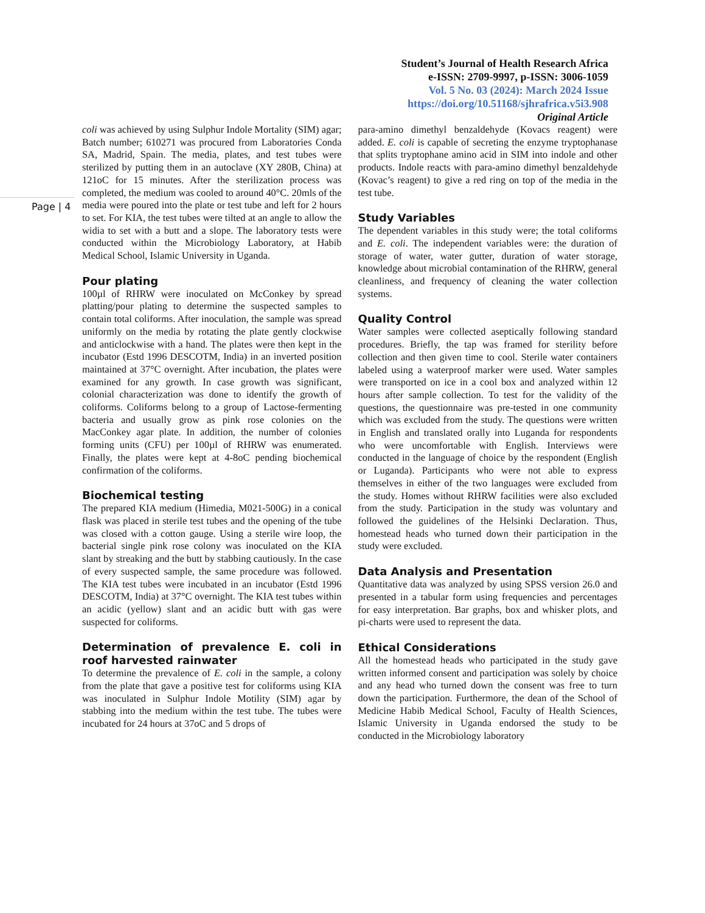Student’s Journal of Health Research Africa
e-ISSN: 2709-9997, p-ISSN: 3006-1059
Vol. 5 No. 03 (2024): March 2024 Issue
https://doi.org/10.51168/sjhrafrica.v5i3.908
Original Article
Page | 4
coli was achieved by using Sulphur Indole Mortality (SIM) agar; Batch number; 610271 was procured from Laboratories Conda SA, Madrid, Spain. The media, plates, and test tubes were sterilized by putting them in an autoclave (XY 280B, China) at 121oC for 15 minutes. After the sterilization process was completed, the medium was cooled to around 40°C. 20mls of the media were poured into the plate or test tube and left for 2 hours to set. For KIA, the test tubes were tilted at an angle to allow the widia to set with a butt and a slope. The laboratory tests were conducted within the Microbiology Laboratory, at Habib Medical School, Islamic University in Uganda.
Pour plating
100µl of RHRW were inoculated on McConkey by spread platting/pour plating to determine the suspected samples to contain total coliforms. After inoculation, the sample was spread uniformly on the media by rotating the plate gently clockwise and anticlockwise with a hand. The plates were then kept in the incubator (Estd 1996 DESCOTM, India) in an inverted position maintained at 37°C overnight. After incubation, the plates were examined for any growth. In case growth was significant, colonial characterization was done to identify the growth of coliforms. Coliforms belong to a group of Lactose-fermenting bacteria and usually grow as pink rose colonies on the MacConkey agar plate. In addition, the number of colonies forming units (CFU) per 100µl of RHRW was enumerated. Finally, the plates were kept at 4-8oC pending biochemical confirmation of the coliforms.
Biochemical testing
The prepared KIA medium (Himedia, M021-500G) in a conical flask was placed in sterile test tubes and the opening of the tube was closed with a cotton gauge. Using a sterile wire loop, the bacterial single pink rose colony was inoculated on the KIA slant by streaking and the butt by stabbing cautiously. In the case of every suspected sample, the same procedure was followed. The KIA test tubes were incubated in an incubator (Estd 1996 DESCOTM, India) at 37°C overnight. The KIA test tubes within an acidic (yellow) slant and an acidic butt with gas were suspected for coliforms.
Determination of prevalence E. coli in roof harvested rainwater
To determine the prevalence of E. coli in the sample, a colony from the plate that gave a positive test for coliforms using KIA was inoculated in Sulphur Indole Motility (SIM) agar by stabbing into the medium within the test tube. The tubes were incubated for 24 hours at 37oC and 5 drops of
para-amino dimethyl benzaldehyde (Kovacs reagent) were added. E. coli is capable of secreting the enzyme tryptophanase that splits tryptophane amino acid in SIM into indole and other products. Indole reacts with para-amino dimethyl benzaldehyde (Kovac’s reagent) to give a red ring on top of the media in the test tube.
Study Variables
The dependent variables in this study were; the total coliforms and E. coli. The independent variables were: the duration of storage of water, water gutter, duration of water storage, knowledge about microbial contamination of the RHRW, general cleanliness, and frequency of cleaning the water collection systems.
Quality Control
Water samples were collected aseptically following standard procedures. Briefly, the tap was framed for sterility before collection and then given time to cool. Sterile water containers labeled using a waterproof marker were used. Water samples were transported on ice in a cool box and analyzed within 12 hours after sample collection. To test for the validity of the questions, the questionnaire was pre-tested in one community which was excluded from the study. The questions were written in English and translated orally into Luganda for respondents who were uncomfortable with English. Interviews were conducted in the language of choice by the respondent (English or Luganda). Participants who were not able to express themselves in either of the two languages were excluded from the study. Homes without RHRW facilities were also excluded from the study. Participation in the study was voluntary and followed the guidelines of the Helsinki Declaration. Thus, homestead heads who turned down their participation in the study were excluded.
Data Analysis and Presentation
Quantitative data was analyzed by using SPSS version 26.0 and presented in a tabular form using frequencies and percentages for easy interpretation. Bar graphs, box and whisker plots, and pi-charts were used to represent the data.
Ethical Considerations
All the homestead heads who participated in the study gave written informed consent and participation was solely by choice and any head who turned down the consent was free to turn down the participation. Furthermore, the dean of the School of Medicine Habib Medical School, Faculty of Health Sciences, Islamic University in Uganda endorsed the study to be conducted in the Microbiology laboratory